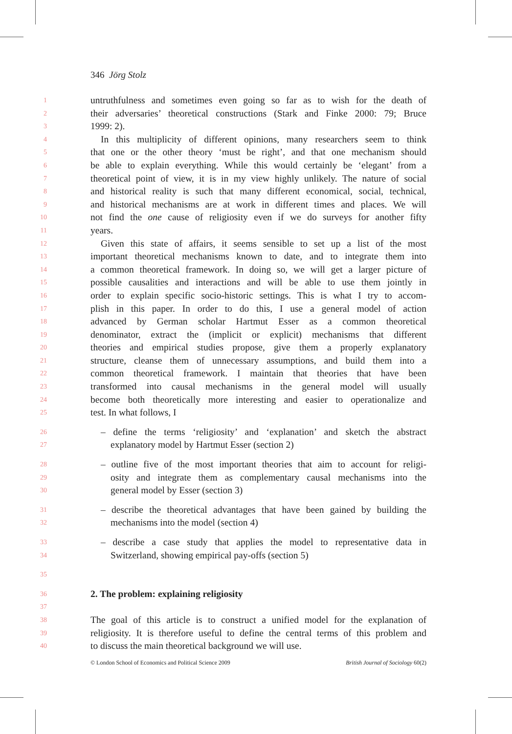346 Jörg Stolz
1 untruthfulness and sometimes even going so far as to wish for the death of
2 their adversaries’ theoretical constructions (Stark and Finke 2000: 79; Bruce
3 1999: 2).
4 In this multiplicity of different opinions, many researchers seem to think
5 that one or the other theory ‘must be right’, and that one mechanism should
6 be able to explain everything. While this would certainly be ‘elegant’ from a
7 theoretical point of view, it is in my view highly unlikely. The nature of social
8 and historical reality is such that many different economical, social, technical,
9 and historical mechanisms are at work in different times and places. We will
10 not find the one cause of religiosity even if we do surveys for another fifty
11 years.
12 Given this state of affairs, it seems sensible to set up a list of the most
13 important theoretical mechanisms known to date, and to integrate them into
14 a common theoretical framework. In doing so, we will get a larger picture of
15 possible causalities and interactions and will be able to use them jointly in
16 order to explain specific socio-historic settings. This is what I try to accom-
17 plish in this paper. In order to do this, I use a general model of action
18 advanced by German scholar Hartmut Esser as a common theoretical
19 denominator, extract the (implicit or explicit) mechanisms that different
20 theories and empirical studies propose, give them a properly explanatory
21 structure, cleanse them of unnecessary assumptions, and build them into a
22 common theoretical framework. I maintain that theories that have been
23 transformed into causal mechanisms in the general model will usually
24 become both theoretically more interesting and easier to operationalize and
25 test. In what follows, I
26 – define the terms ‘religiosity’ and ‘explanation’ and sketch the abstract
27 explanatory model by Hartmut Esser (section 2)
28 – outline five of the most important theories that aim to account for religi-
29 osity and integrate them as complementary causal mechanisms into the
30 general model by Esser (section 3)
31 – describe the theoretical advantages that have been gained by building the
32 mechanisms into the model (section 4)
33 – describe a case study that applies the model to representative data in
34 Switzerland, showing empirical pay-offs (section 5)
35
36
2. The problem: explaining religiosity
37
38 The goal of this article is to construct a unified model for the explanation of
39 religiosity. It is therefore useful to define the central terms of this problem and
40 to discuss the main theoretical background we will use.
© London School of Economics and Political Science 2009 British Journal of Sociology 60(2)